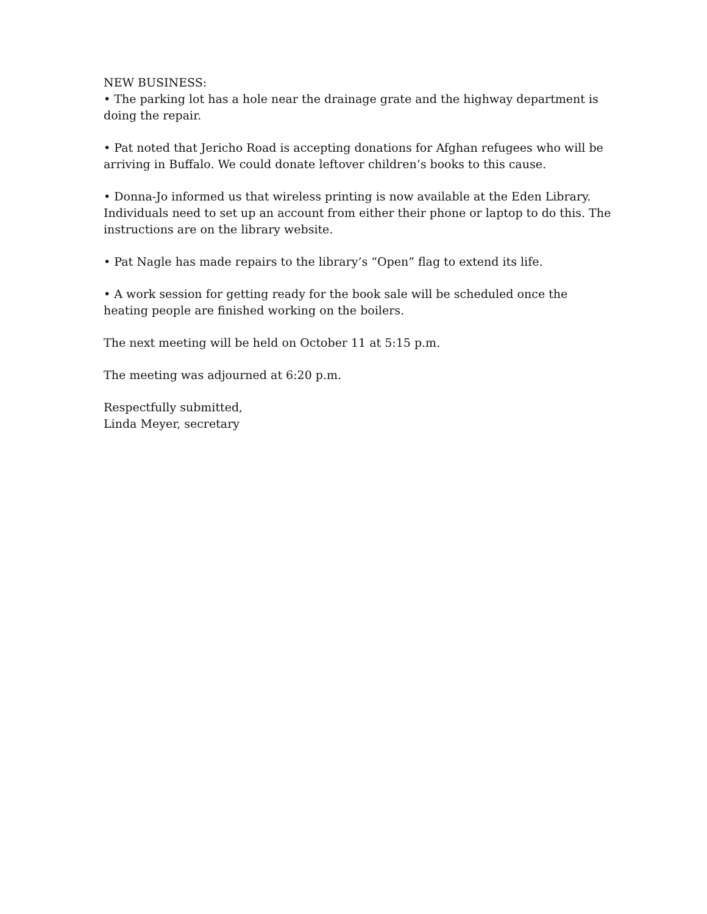NEW BUSINESS:
• The parking lot has a hole near the drainage grate and the highway department is doing the repair.
• Pat noted that Jericho Road is accepting donations for Afghan refugees who will be arriving in Buffalo. We could donate leftover children’s books to this cause.
• Donna-Jo informed us that wireless printing is now available at the Eden Library. Individuals need to set up an account from either their phone or laptop to do this. The instructions are on the library website.
• Pat Nagle has made repairs to the library’s “Open” flag to extend its life.
• A work session for getting ready for the book sale will be scheduled once the heating people are finished working on the boilers.
The next meeting will be held on October 11 at 5:15 p.m.
The meeting was adjourned at 6:20 p.m.
Respectfully submitted,
Linda Meyer, secretary